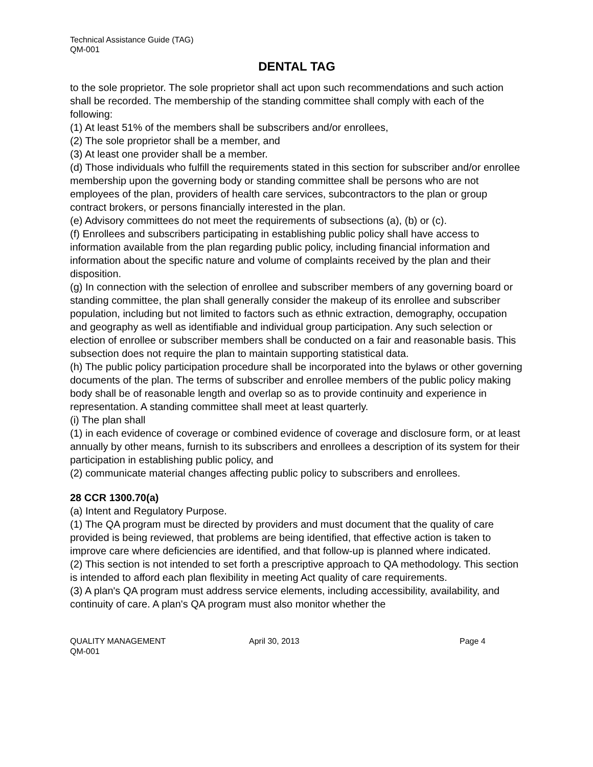Technical Assistance Guide (TAG)
QM-001
DENTAL TAG
to the sole proprietor. The sole proprietor shall act upon such recommendations and such action shall be recorded. The membership of the standing committee shall comply with each of the following:
(1) At least 51% of the members shall be subscribers and/or enrollees,
(2) The sole proprietor shall be a member, and
(3) At least one provider shall be a member.
(d) Those individuals who fulfill the requirements stated in this section for subscriber and/or enrollee membership upon the governing body or standing committee shall be persons who are not employees of the plan, providers of health care services, subcontractors to the plan or group contract brokers, or persons financially interested in the plan.
(e) Advisory committees do not meet the requirements of subsections (a), (b) or (c).
(f) Enrollees and subscribers participating in establishing public policy shall have access to information available from the plan regarding public policy, including financial information and information about the specific nature and volume of complaints received by the plan and their disposition.
(g) In connection with the selection of enrollee and subscriber members of any governing board or standing committee, the plan shall generally consider the makeup of its enrollee and subscriber population, including but not limited to factors such as ethnic extraction, demography, occupation and geography as well as identifiable and individual group participation. Any such selection or election of enrollee or subscriber members shall be conducted on a fair and reasonable basis. This subsection does not require the plan to maintain supporting statistical data.
(h) The public policy participation procedure shall be incorporated into the bylaws or other governing documents of the plan. The terms of subscriber and enrollee members of the public policy making body shall be of reasonable length and overlap so as to provide continuity and experience in representation. A standing committee shall meet at least quarterly.
(i) The plan shall
(1) in each evidence of coverage or combined evidence of coverage and disclosure form, or at least annually by other means, furnish to its subscribers and enrollees a description of its system for their participation in establishing public policy, and
(2) communicate material changes affecting public policy to subscribers and enrollees.
28 CCR 1300.70(a)
(a) Intent and Regulatory Purpose.
(1) The QA program must be directed by providers and must document that the quality of care provided is being reviewed, that problems are being identified, that effective action is taken to improve care where deficiencies are identified, and that follow-up is planned where indicated.
(2) This section is not intended to set forth a prescriptive approach to QA methodology. This section is intended to afford each plan flexibility in meeting Act quality of care requirements.
(3) A plan's QA program must address service elements, including accessibility, availability, and continuity of care. A plan's QA program must also monitor whether the
QUALITY MANAGEMENT April 30, 2013 Page 4
QM-001